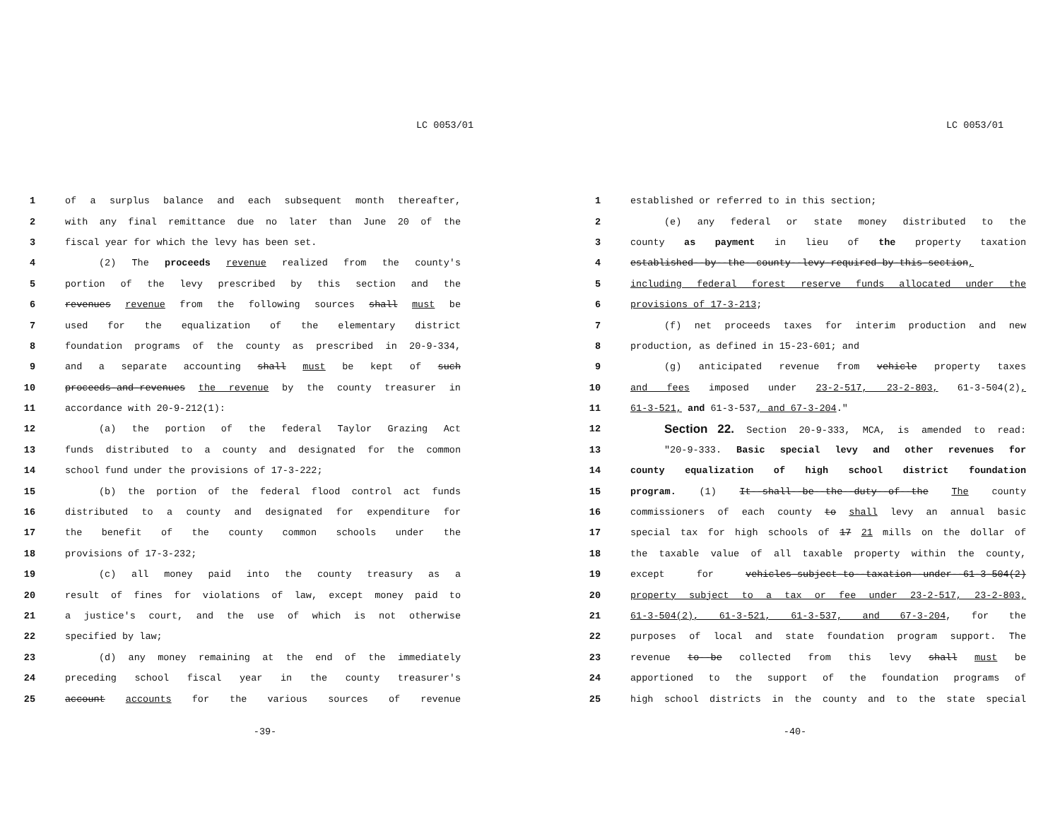LC 0053/01
1 of a surplus balance and each subsequent month thereafter,
2 with any final remittance due no later than June 20 of the
3 fiscal year for which the levy has been set.
4 (2) The proceeds revenue realized from the county's
5 portion of the levy prescribed by this section and the
6 revenues revenue from the following sources shall must be
7 used for the equalization of the elementary district
8 foundation programs of the county as prescribed in 20-9-334,
9 and a separate accounting shall must be kept of such
10 proceeds-and-revenues the revenue by the county treasurer in
11 accordance with 20-9-212(1):
12 (a) the portion of the federal Taylor Grazing Act
13 funds distributed to a county and designated for the common
14 school fund under the provisions of 17-3-222;
15 (b) the portion of the federal flood control act funds
16 distributed to a county and designated for expenditure for
17 the benefit of the county common schools under the
18 provisions of 17-3-232;
19 (c) all money paid into the county treasury as a
20 result of fines for violations of law, except money paid to
21 a justice's court, and the use of which is not otherwise
22 specified by law;
23 (d) any money remaining at the end of the immediately
24 preceding school fiscal year in the county treasurer's
25 account accounts for the various sources of revenue
-39-
LC 0053/01
1 established or referred to in this section;
2 (e) any federal or state money distributed to the
3 county as payment in lieu of the property taxation
4 established--by--the--county--levy-required-by-this-section,
5 including federal forest reserve funds allocated under the
6 provisions of 17-3-213;
7 (f) net proceeds taxes for interim production and new
8 production, as defined in 15-23-601; and
9 (g) anticipated revenue from vehicle property taxes
10 and fees imposed under 23-2-517, 23-2-803, 61-3-504(2),
11 61-3-521, and 61-3-537, and 67-3-204."
12 Section 22. Section 20-9-333, MCA, is amended to read:
13 "20-9-333. Basic special levy and other revenues for
14 county equalization of high school district foundation
15 program. (1) It--shall--be--the--duty--of--the The county
16 commissioners of each county to shall levy an annual basic
17 special tax for high schools of 17 21 mills on the dollar of
18 the taxable value of all taxable property within the county,
19 except for vehicles-subject-to--taxation--under--61-3-504(2)
20 property subject to a tax or fee under 23-2-517, 23-2-803,
21 61-3-504(2), 61-3-521, 61-3-537, and 67-3-204, for the
22 purposes of local and state foundation program support. The
23 revenue to--be collected from this levy shall must be
24 apportioned to the support of the foundation programs of
25 high school districts in the county and to the state special
-40-